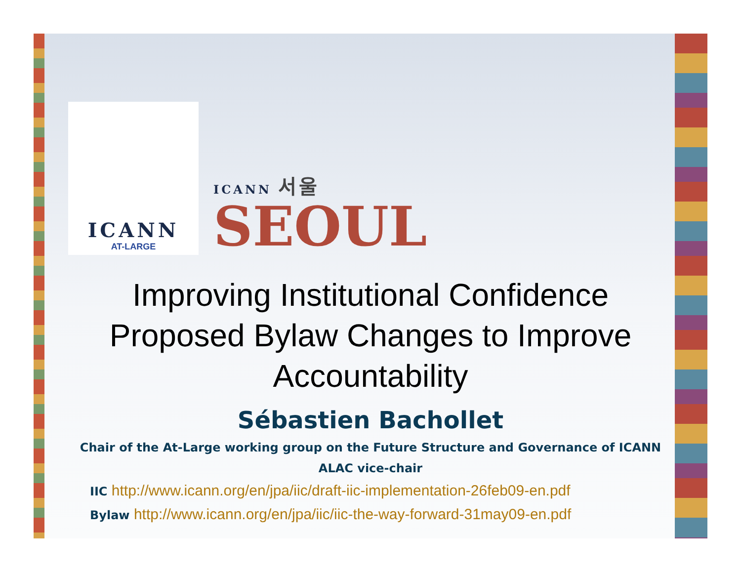ICANN
AT-LARGE
ICANN 서울
SEOUL
Improving Institutional Confidence
Proposed Bylaw Changes to Improve
Accountability
Sébastien Bachollet
Chair of the At-Large working group on the Future Structure and Governance of ICANN
ALAC vice-chair
IIC http://www.icann.org/en/jpa/iic/draft-iic-implementation-26feb09-en.pdf
Bylaw http://www.icann.org/en/jpa/iic/iic-the-way-forward-31may09-en.pdf